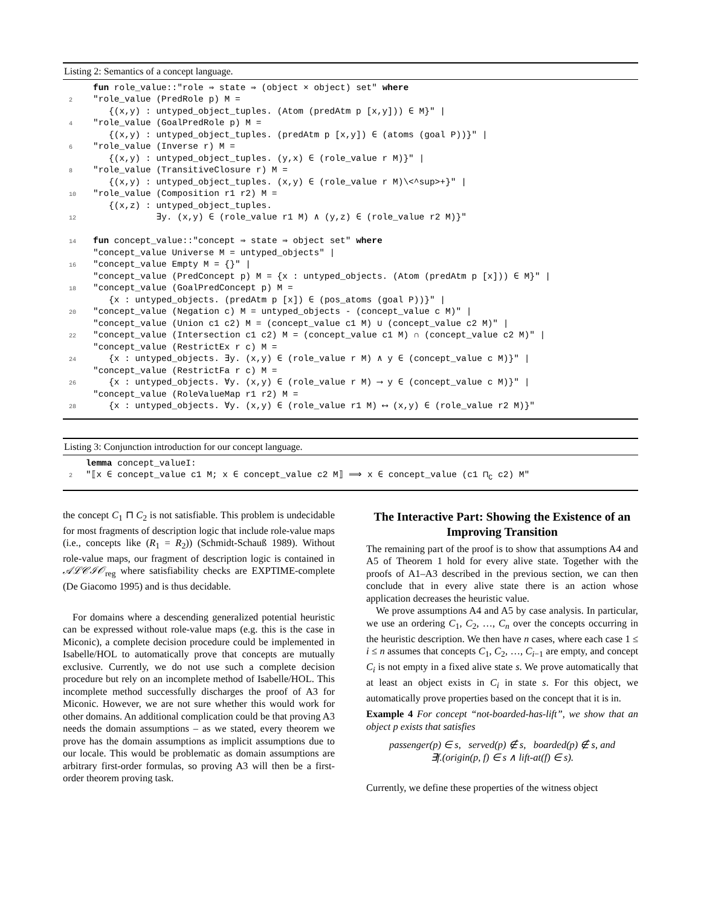Listing 2: Semantics of a concept language.
 fun role_value::"role ⇒ state ⇒ (object × object) set" where
2"role_value (PredRole p) M =
   {(x,y) : untyped_object_tuples. (Atom (predAtm p [x,y])) ∈ M}" |
4"role_value (GoalPredRole p) M =
   {(x,y) : untyped_object_tuples. (predAtm p [x,y]) ∈ (atoms (goal P))}" |
6"role_value (Inverse r) M =
   {(x,y) : untyped_object_tuples. (y,x) ∈ (role_value r M)}" |
8"role_value (TransitiveClosure r) M =
   {(x,y) : untyped_object_tuples. (x,y) ∈ (role_value r M)\<^sup>+}" |
10"role_value (Composition r1 r2) M =
   {(x,z) : untyped_object_tuples.
12            ∃y. (x,y) ∈ (role_value r1 M) ∧ (y,z) ∈ (role_value r2 M)}"

14 fun concept_value::"concept ⇒ state ⇒ object set" where
 "concept_value Universe M = untyped_objects" |
16"concept_value Empty M = {}" |
 "concept_value (PredConcept p) M = {x : untyped_objects. (Atom (predAtm p [x])) ∈ M}" |
18"concept_value (GoalPredConcept p) M =
   {x : untyped_objects. (predAtm p [x]) ∈ (pos_atoms (goal P))}" |
20"concept_value (Negation c) M = untyped_objects - (concept_value c M)" |
 "concept_value (Union c1 c2) M = (concept_value c1 M) ∪ (concept_value c2 M)" |
22"concept_value (Intersection c1 c2) M = (concept_value c1 M) ∩ (concept_value c2 M)" |
 "concept_value (RestrictEx r c) M =
24   {x : untyped_objects. ∃y. (x,y) ∈ (role_value r M) ∧ y ∈ (concept_value c M)}" |
 "concept_value (RestrictFa r c) M =
26   {x : untyped_objects. ∀y. (x,y) ∈ (role_value r M) ⟶ y ∈ (concept_value c M)}" |
 "concept_value (RoleValueMap r1 r2) M =
28   {x : untyped_objects. ∀y. (x,y) ∈ (role_value r1 M) ⟷ (x,y) ∈ (role_value r2 M)}"
Listing 3: Conjunction introduction for our concept language.
 lemma concept_valueI:
2"⟦x ∈ concept_value c1 M; x ∈ concept_value c2 M⟧ ⟹ x ∈ concept_value (c1 ⊓C c2) M"
the concept C<sub>1</sub> ⊓ C<sub>2</sub> is not satisfiable. This problem is undecidable for most fragments of description logic that include role-value maps (i.e., concepts like (R<sub>1</sub> = R<sub>2</sub>)) (Schmidt-Schauß 1989). Without role-value maps, our fragment of description logic is contained in 𝒜ℒ𝒞ℐ𝒪<sub>reg</sub> where satisfiability checks are EXPTIME-complete (De Giacomo 1995) and is thus decidable.
For domains where a descending generalized potential heuristic can be expressed without role-value maps (e.g. this is the case in Miconic), a complete decision procedure could be implemented in Isabelle/HOL to automatically prove that concepts are mutually exclusive. Currently, we do not use such a complete decision procedure but rely on an incomplete method of Isabelle/HOL. This incomplete method successfully discharges the proof of A3 for Miconic. However, we are not sure whether this would work for other domains. An additional complication could be that proving A3 needs the domain assumptions – as we stated, every theorem we prove has the domain assumptions as implicit assumptions due to our locale. This would be problematic as domain assumptions are arbitrary first-order formulas, so proving A3 will then be a first-order theorem proving task.
The Interactive Part: Showing the Existence of an Improving Transition
The remaining part of the proof is to show that assumptions A4 and A5 of Theorem 1 hold for every alive state. Together with the proofs of A1–A3 described in the previous section, we can then conclude that in every alive state there is an action whose application decreases the heuristic value.
We prove assumptions A4 and A5 by case analysis. In particular, we use an ordering C<sub>1</sub>, C<sub>2</sub>, …, C<sub>n</sub> over the concepts occurring in the heuristic description. We then have n cases, where each case 1 ≤ i ≤ n assumes that concepts C<sub>1</sub>, C<sub>2</sub>, …, C<sub>i−1</sub> are empty, and concept C<sub>i</sub> is not empty in a fixed alive state s. We prove automatically that at least an object exists in C<sub>i</sub> in state s. For this object, we automatically prove properties based on the concept that it is in.
Example 4 For concept “not-boarded-has-lift”, we show that an object p exists that satisfies
passenger(p) ∈ s, served(p) ∉ s, boarded(p) ∉ s, and
∃f.(origin(p, f) ∈ s ∧ lift-at(f) ∈ s).
Currently, we define these properties of the witness object